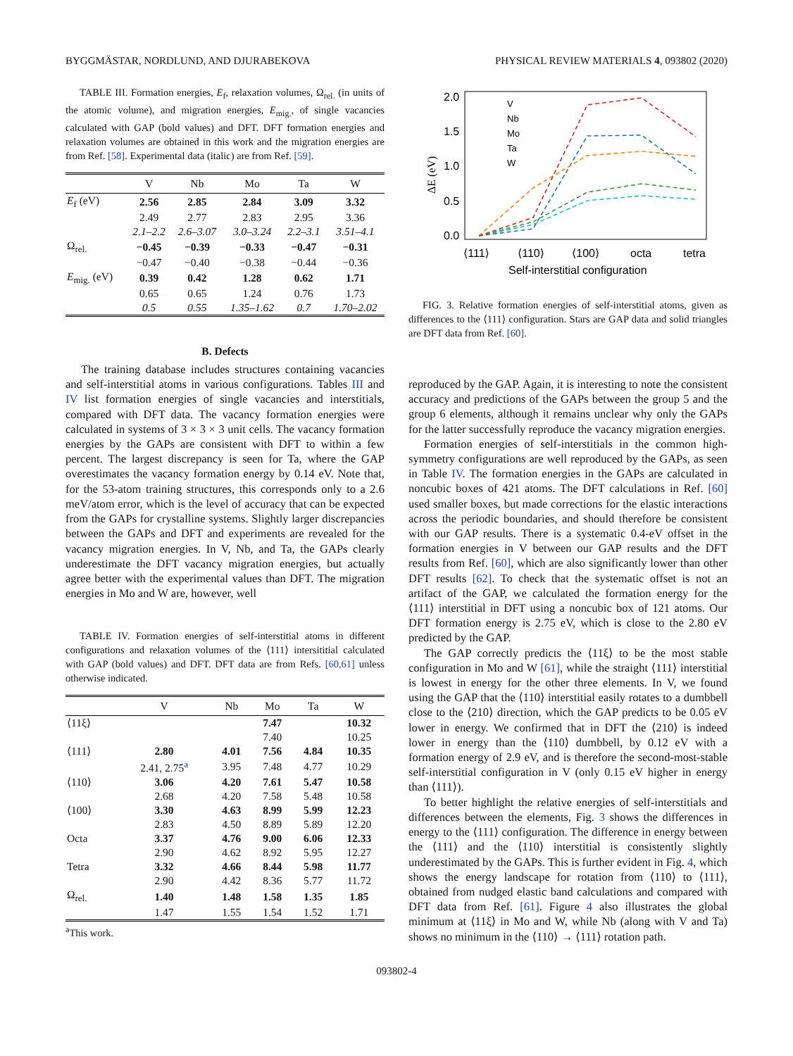BYGGMÄSTAR, NORDLUND, AND DJURABEKOVA PHYSICAL REVIEW MATERIALS 4, 093802 (2020)
TABLE III. Formation energies, E<sub>f</sub>, relaxation volumes, Ω<sub>rel.</sub> (in units of the atomic volume), and migration energies, E<sub>mig.</sub>, of single vacancies calculated with GAP (bold values) and DFT. DFT formation energies and relaxation volumes are obtained in this work and the migration energies are from Ref. [58]. Experimental data (italic) are from Ref. [59].
| | V | Nb | Mo | Ta | W |
| --- | --- | --- | --- | --- | --- |
| E<sub>f</sub> (eV) | 2.56 | 2.85 | 2.84 | 3.09 | 3.32 |
| | 2.49 | 2.77 | 2.83 | 2.95 | 3.36 |
| | 2.1–2.2 | 2.6–3.07 | 3.0–3.24 | 2.2–3.1 | 3.51–4.1 |
| Ω<sub>rel.</sub> | −0.45 | −0.39 | −0.33 | −0.47 | −0.31 |
| | −0.47 | −0.40 | −0.38 | −0.44 | −0.36 |
| E<sub>mig.</sub> (eV) | 0.39 | 0.42 | 1.28 | 0.62 | 1.71 |
| | 0.65 | 0.65 | 1.24 | 0.76 | 1.73 |
| | 0.5 | 0.55 | 1.35–1.62 | 0.7 | 1.70–2.02 |
B. Defects
The training database includes structures containing vacancies and self-interstitial atoms in various configurations. Tables III and IV list formation energies of single vacancies and interstitials, compared with DFT data. The vacancy formation energies were calculated in systems of 3 × 3 × 3 unit cells. The vacancy formation energies by the GAPs are consistent with DFT to within a few percent. The largest discrepancy is seen for Ta, where the GAP overestimates the vacancy formation energy by 0.14 eV. Note that, for the 53-atom training structures, this corresponds only to a 2.6 meV/atom error, which is the level of accuracy that can be expected from the GAPs for crystalline systems. Slightly larger discrepancies between the GAPs and DFT and experiments are revealed for the vacancy migration energies. In V, Nb, and Ta, the GAPs clearly underestimate the DFT vacancy migration energies, but actually agree better with the experimental values than DFT. The migration energies in Mo and W are, however, well
TABLE IV. Formation energies of self-interstitial atoms in different configurations and relaxation volumes of the ⟨111⟩ intersititial calculated with GAP (bold values) and DFT. DFT data are from Refs. [60,61] unless otherwise indicated.
| | V | Nb | Mo | Ta | W |
| --- | --- | --- | --- | --- | --- |
| ⟨11ξ⟩ | | | 7.47 | | 10.32 |
| | | | 7.40 | | 10.25 |
| ⟨111⟩ | 2.80 | 4.01 | 7.56 | 4.84 | 10.35 |
| | 2.41, 2.75<sup>a</sup> | 3.95 | 7.48 | 4.77 | 10.29 |
| ⟨110⟩ | 3.06 | 4.20 | 7.61 | 5.47 | 10.58 |
| | 2.68 | 4.20 | 7.58 | 5.48 | 10.58 |
| ⟨100⟩ | 3.30 | 4.63 | 8.99 | 5.99 | 12.23 |
| | 2.83 | 4.50 | 8.89 | 5.89 | 12.20 |
| Octa | 3.37 | 4.76 | 9.00 | 6.06 | 12.33 |
| | 2.90 | 4.62 | 8.92 | 5.95 | 12.27 |
| Tetra | 3.32 | 4.66 | 8.44 | 5.98 | 11.77 |
| | 2.90 | 4.42 | 8.36 | 5.77 | 11.72 |
| Ω<sub>rel.</sub> | 1.40 | 1.48 | 1.58 | 1.35 | 1.85 |
| | 1.47 | 1.55 | 1.54 | 1.52 | 1.71 |
<sup>a</sup> This work.
2.0
1.5
1.0
0.5
0.0
ΔE (eV)
⟨111⟩
⟨110⟩
⟨100⟩
octa
tetra
Self-interstitial configuration
V
Nb
Mo
Ta
W
FIG. 3. Relative formation energies of self-interstitial atoms, given as differences to the ⟨111⟩ configuration. Stars are GAP data and solid triangles are DFT data from Ref. [60].
reproduced by the GAP. Again, it is interesting to note the consistent accuracy and predictions of the GAPs between the group 5 and the group 6 elements, although it remains unclear why only the GAPs for the latter successfully reproduce the vacancy migration energies.
Formation energies of self-interstitials in the common high-symmetry configurations are well reproduced by the GAPs, as seen in Table IV. The formation energies in the GAPs are calculated in noncubic boxes of 421 atoms. The DFT calculations in Ref. [60] used smaller boxes, but made corrections for the elastic interactions across the periodic boundaries, and should therefore be consistent with our GAP results. There is a systematic 0.4-eV offset in the formation energies in V between our GAP results and the DFT results from Ref. [60], which are also significantly lower than other DFT results [62]. To check that the systematic offset is not an artifact of the GAP, we calculated the formation energy for the ⟨111⟩ interstitial in DFT using a noncubic box of 121 atoms. Our DFT formation energy is 2.75 eV, which is close to the 2.80 eV predicted by the GAP.
The GAP correctly predicts the ⟨11ξ⟩ to be the most stable configuration in Mo and W [61], while the straight ⟨111⟩ interstitial is lowest in energy for the other three elements. In V, we found using the GAP that the ⟨110⟩ interstitial easily rotates to a dumbbell close to the ⟨210⟩ direction, which the GAP predicts to be 0.05 eV lower in energy. We confirmed that in DFT the ⟨210⟩ is indeed lower in energy than the ⟨110⟩ dumbbell, by 0.12 eV with a formation energy of 2.9 eV, and is therefore the second-most-stable self-interstitial configuration in V (only 0.15 eV higher in energy than ⟨111⟩).
To better highlight the relative energies of self-interstitials and differences between the elements, Fig. 3 shows the differences in energy to the ⟨111⟩ configuration. The difference in energy between the ⟨111⟩ and the ⟨110⟩ interstitial is consistently slightly underestimated by the GAPs. This is further evident in Fig. 4, which shows the energy landscape for rotation from ⟨110⟩ to ⟨111⟩, obtained from nudged elastic band calculations and compared with DFT data from Ref. [61]. Figure 4 also illustrates the global minimum at ⟨11ξ⟩ in Mo and W, while Nb (along with V and Ta) shows no minimum in the ⟨110⟩ → ⟨111⟩ rotation path.
093802-4